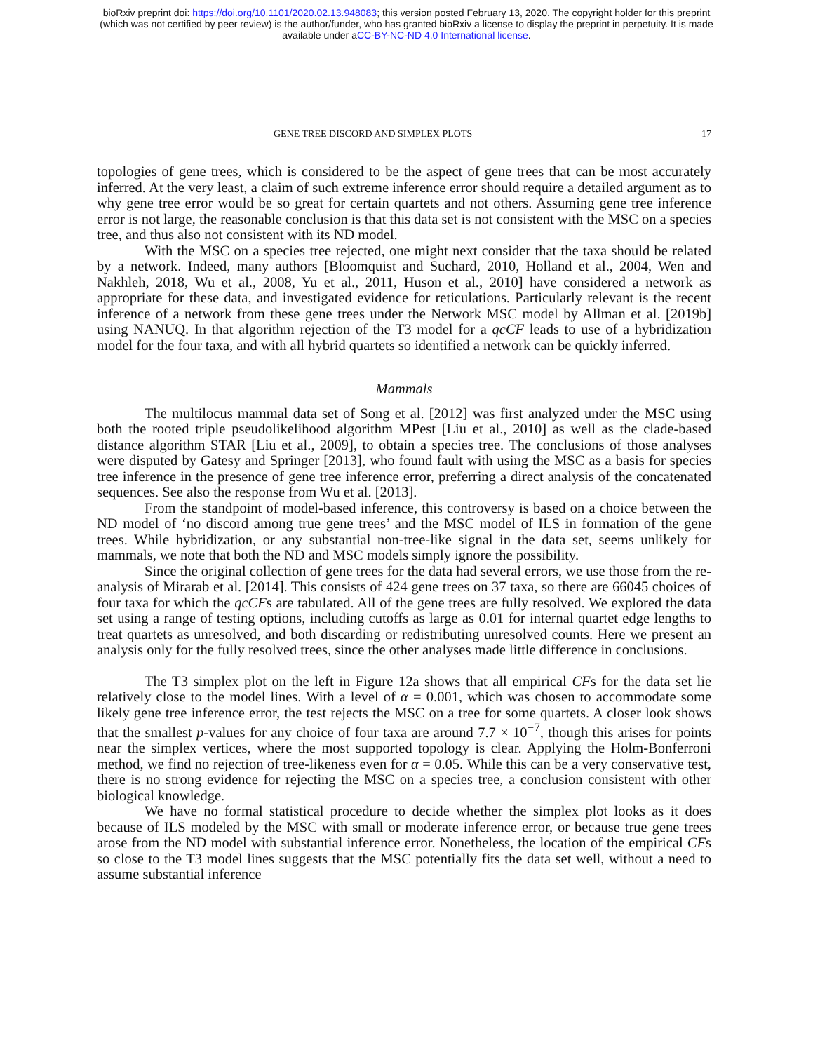bioRxiv preprint doi: https://doi.org/10.1101/2020.02.13.948083; this version posted February 13, 2020. The copyright holder for this preprint
(which was not certified by peer review) is the author/funder, who has granted bioRxiv a license to display the preprint in perpetuity. It is made
available under aCC-BY-NC-ND 4.0 International license.
GENE TREE DISCORD AND SIMPLEX PLOTS 17
topologies of gene trees, which is considered to be the aspect of gene trees that can be most accurately inferred. At the very least, a claim of such extreme inference error should require a detailed argument as to why gene tree error would be so great for certain quartets and not others. Assuming gene tree inference error is not large, the reasonable conclusion is that this data set is not consistent with the MSC on a species tree, and thus also not consistent with its ND model.
With the MSC on a species tree rejected, one might next consider that the taxa should be related by a network. Indeed, many authors [Bloomquist and Suchard, 2010, Holland et al., 2004, Wen and Nakhleh, 2018, Wu et al., 2008, Yu et al., 2011, Huson et al., 2010] have considered a network as appropriate for these data, and investigated evidence for reticulations. Particularly relevant is the recent inference of a network from these gene trees under the Network MSC model by Allman et al. [2019b] using NANUQ. In that algorithm rejection of the T3 model for a qcCF leads to use of a hybridization model for the four taxa, and with all hybrid quartets so identified a network can be quickly inferred.
Mammals
The multilocus mammal data set of Song et al. [2012] was first analyzed under the MSC using both the rooted triple pseudolikelihood algorithm MPest [Liu et al., 2010] as well as the clade-based distance algorithm STAR [Liu et al., 2009], to obtain a species tree. The conclusions of those analyses were disputed by Gatesy and Springer [2013], who found fault with using the MSC as a basis for species tree inference in the presence of gene tree inference error, preferring a direct analysis of the concatenated sequences. See also the response from Wu et al. [2013].
From the standpoint of model-based inference, this controversy is based on a choice between the ND model of ‘no discord among true gene trees’ and the MSC model of ILS in formation of the gene trees. While hybridization, or any substantial non-tree-like signal in the data set, seems unlikely for mammals, we note that both the ND and MSC models simply ignore the possibility.
Since the original collection of gene trees for the data had several errors, we use those from the re-analysis of Mirarab et al. [2014]. This consists of 424 gene trees on 37 taxa, so there are 66045 choices of four taxa for which the qcCFs are tabulated. All of the gene trees are fully resolved. We explored the data set using a range of testing options, including cutoffs as large as 0.01 for internal quartet edge lengths to treat quartets as unresolved, and both discarding or redistributing unresolved counts. Here we present an analysis only for the fully resolved trees, since the other analyses made little difference in conclusions.
The T3 simplex plot on the left in Figure 12a shows that all empirical CFs for the data set lie relatively close to the model lines. With a level of α = 0.001, which was chosen to accommodate some likely gene tree inference error, the test rejects the MSC on a tree for some quartets. A closer look shows that the smallest p-values for any choice of four taxa are around 7.7 × 10<sup>−7</sup>, though this arises for points near the simplex vertices, where the most supported topology is clear. Applying the Holm-Bonferroni method, we find no rejection of tree-likeness even for α = 0.05. While this can be a very conservative test, there is no strong evidence for rejecting the MSC on a species tree, a conclusion consistent with other biological knowledge.
We have no formal statistical procedure to decide whether the simplex plot looks as it does because of ILS modeled by the MSC with small or moderate inference error, or because true gene trees arose from the ND model with substantial inference error. Nonetheless, the location of the empirical CFs so close to the T3 model lines suggests that the MSC potentially fits the data set well, without a need to assume substantial inference